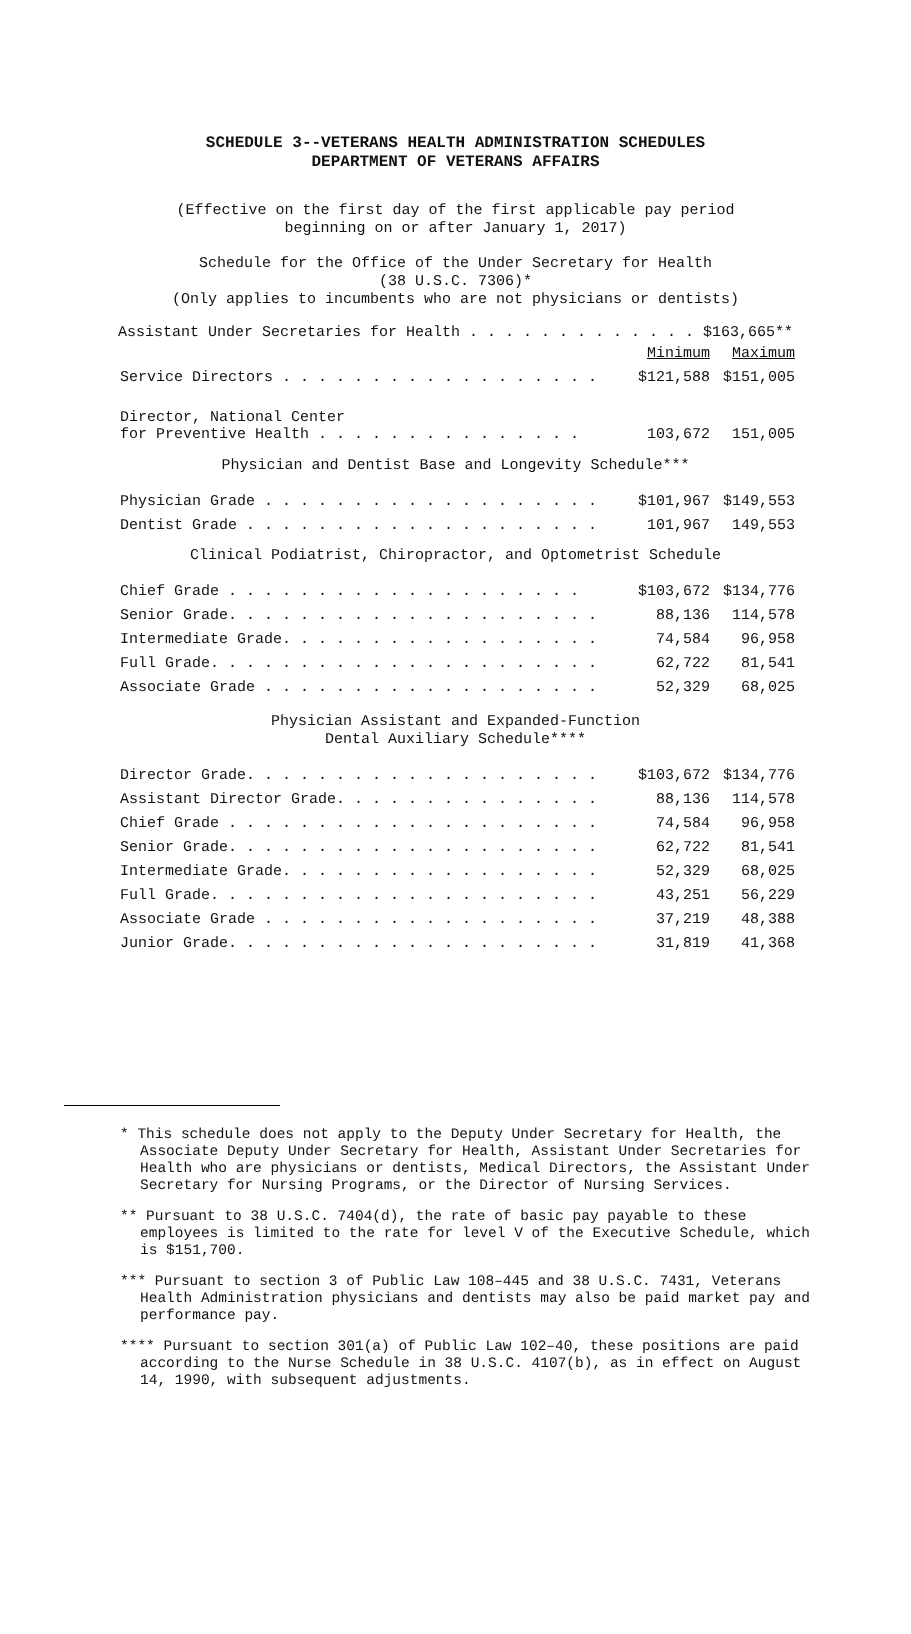SCHEDULE 3--VETERANS HEALTH ADMINISTRATION SCHEDULES
DEPARTMENT OF VETERANS AFFAIRS
(Effective on the first day of the first applicable pay period
beginning on or after January 1, 2017)
Schedule for the Office of the Under Secretary for Health
(38 U.S.C. 7306)*
(Only applies to incumbents who are not physicians or dentists)
Assistant Under Secretaries for Health . . . . . . . . . . . . . $163,665**
| | Minimum | Maximum |
| Service Directors . . . . . . . . . . . . . . . . . . | $121,588 | $151,005 |
| Director, National Center for Preventive Health . . . . . . . . . . . . . . . | 103,672 | 151,005 |
Physician and Dentist Base and Longevity Schedule***
| Physician Grade . . . . . . . . . . . . . . . . . . . | $101,967 | $149,553 |
| Dentist Grade . . . . . . . . . . . . . . . . . . . . | 101,967 | 149,553 |
Clinical Podiatrist, Chiropractor, and Optometrist Schedule
| Chief Grade . . . . . . . . . . . . . . . . . . . . | $103,672 | $134,776 |
| Senior Grade. . . . . . . . . . . . . . . . . . . . . | 88,136 | 114,578 |
| Intermediate Grade. . . . . . . . . . . . . . . . . . | 74,584 | 96,958 |
| Full Grade. . . . . . . . . . . . . . . . . . . . . . | 62,722 | 81,541 |
| Associate Grade . . . . . . . . . . . . . . . . . . . | 52,329 | 68,025 |
Physician Assistant and Expanded-Function
Dental Auxiliary Schedule****
| Director Grade. . . . . . . . . . . . . . . . . . . . | $103,672 | $134,776 |
| Assistant Director Grade. . . . . . . . . . . . . . . | 88,136 | 114,578 |
| Chief Grade . . . . . . . . . . . . . . . . . . . . . | 74,584 | 96,958 |
| Senior Grade. . . . . . . . . . . . . . . . . . . . . | 62,722 | 81,541 |
| Intermediate Grade. . . . . . . . . . . . . . . . . . | 52,329 | 68,025 |
| Full Grade. . . . . . . . . . . . . . . . . . . . . . | 43,251 | 56,229 |
| Associate Grade . . . . . . . . . . . . . . . . . . . | 37,219 | 48,388 |
| Junior Grade. . . . . . . . . . . . . . . . . . . . . | 31,819 | 41,368 |
* This schedule does not apply to the Deputy Under Secretary for Health, the Associate Deputy Under Secretary for Health, Assistant Under Secretaries for Health who are physicians or dentists, Medical Directors, the Assistant Under Secretary for Nursing Programs, or the Director of Nursing Services.
** Pursuant to 38 U.S.C. 7404(d), the rate of basic pay payable to these employees is limited to the rate for level V of the Executive Schedule, which is $151,700.
*** Pursuant to section 3 of Public Law 108–445 and 38 U.S.C. 7431, Veterans Health Administration physicians and dentists may also be paid market pay and performance pay.
**** Pursuant to section 301(a) of Public Law 102–40, these positions are paid according to the Nurse Schedule in 38 U.S.C. 4107(b), as in effect on August 14, 1990, with subsequent adjustments.